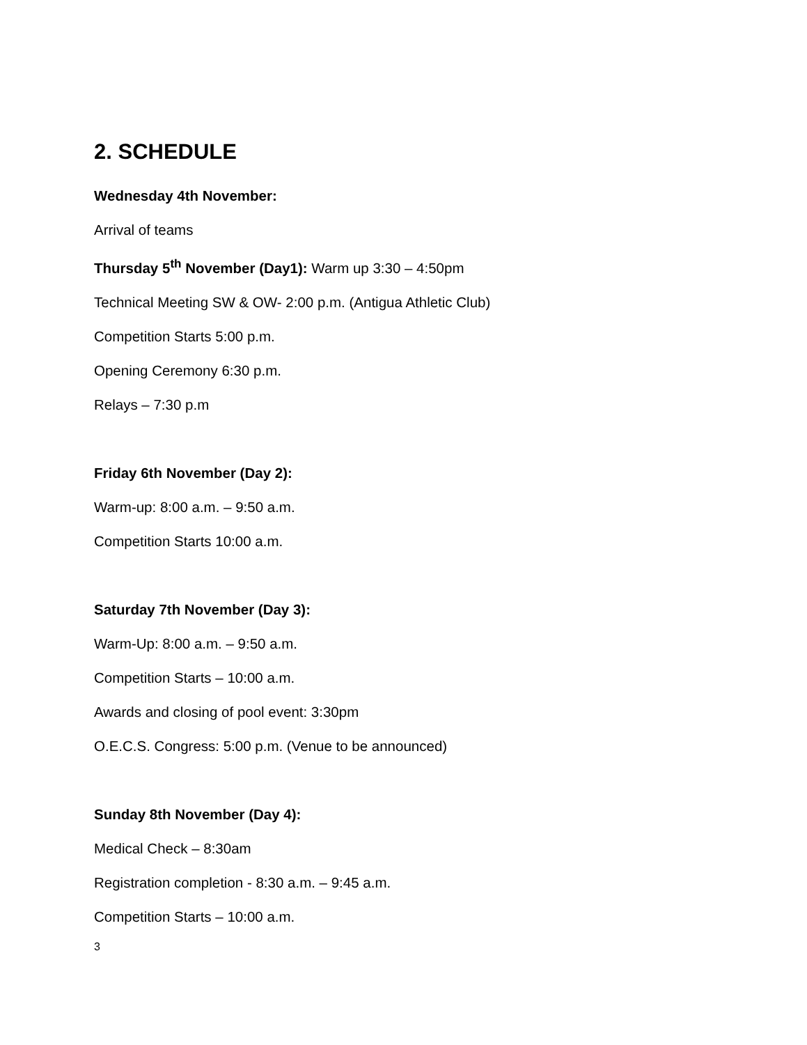2. SCHEDULE
Wednesday 4th November:
Arrival of teams
Thursday 5<sup>th</sup> November (Day1): Warm up 3:30 – 4:50pm
Technical Meeting SW & OW- 2:00 p.m. (Antigua Athletic Club)
Competition Starts 5:00 p.m.
Opening Ceremony 6:30 p.m.
Relays – 7:30 p.m
Friday 6th November (Day 2):
Warm-up: 8:00 a.m. – 9:50 a.m.
Competition Starts 10:00 a.m.
Saturday 7th November (Day 3):
Warm-Up: 8:00 a.m. – 9:50 a.m.
Competition Starts – 10:00 a.m.
Awards and closing of pool event: 3:30pm
O.E.C.S. Congress: 5:00 p.m. (Venue to be announced)
Sunday 8th November (Day 4):
Medical Check – 8:30am
Registration completion - 8:30 a.m. – 9:45 a.m.
Competition Starts – 10:00 a.m.
3